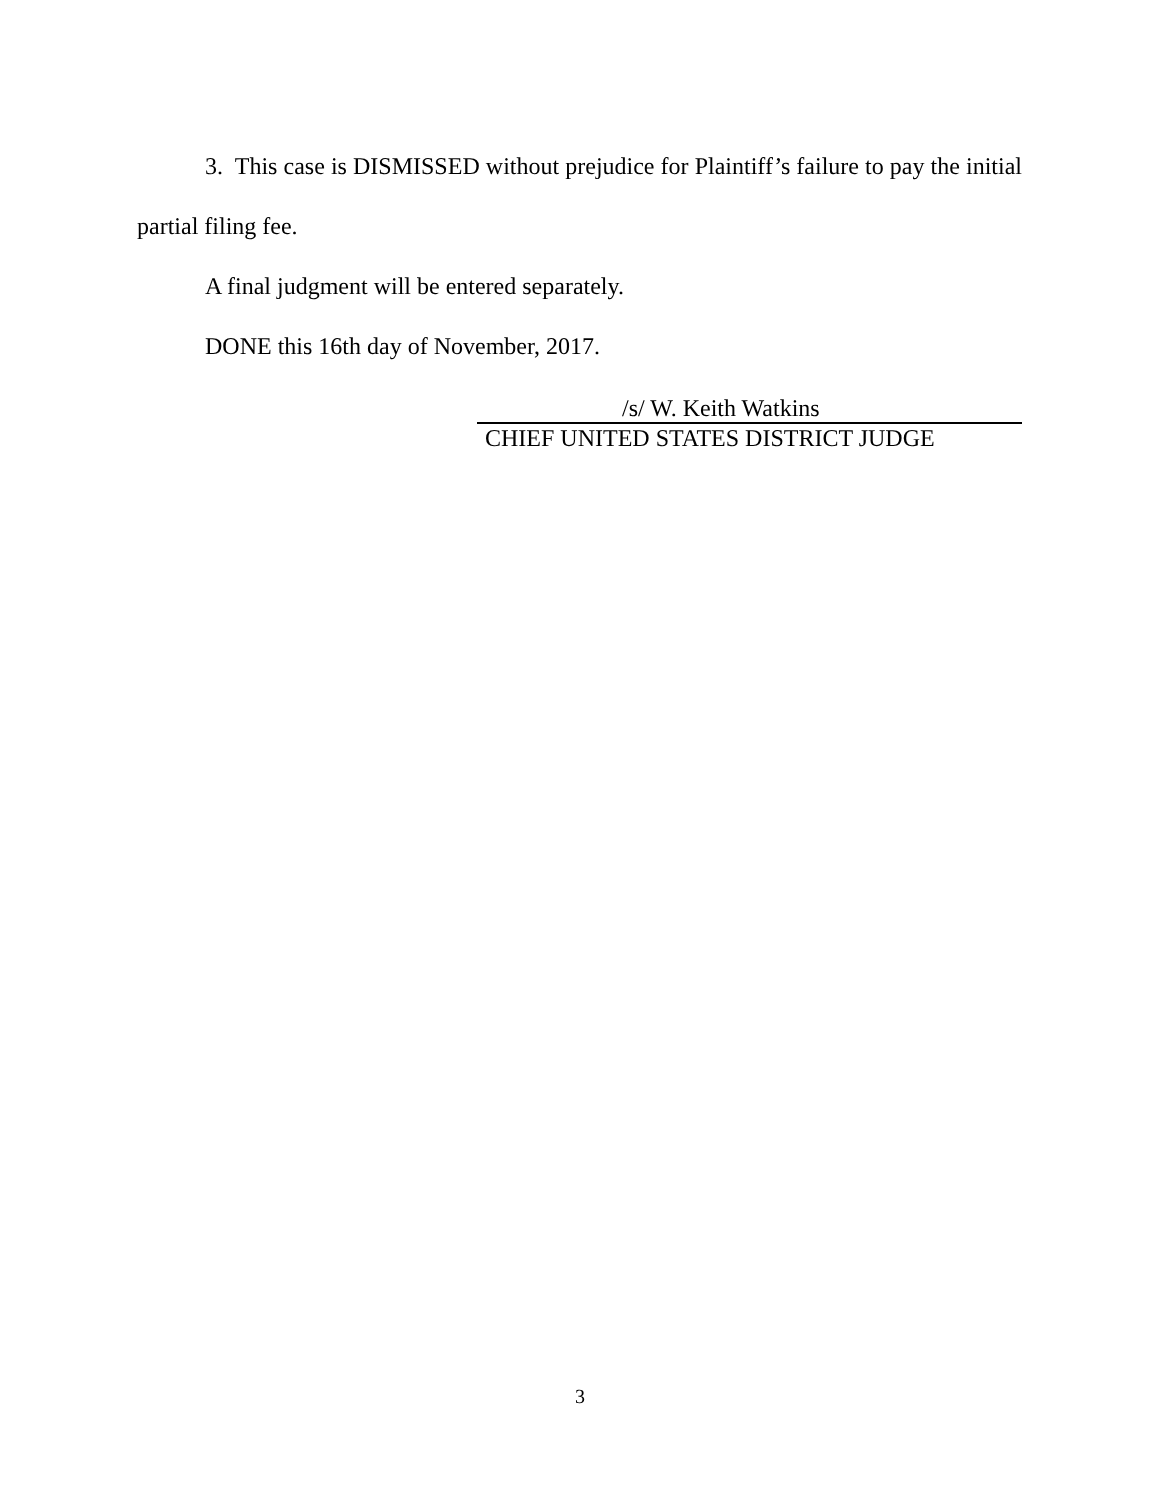3. This case is DISMISSED without prejudice for Plaintiff’s failure to pay the initial partial filing fee.
A final judgment will be entered separately.
DONE this 16th day of November, 2017.
/s/ W. Keith Watkins
CHIEF UNITED STATES DISTRICT JUDGE
3